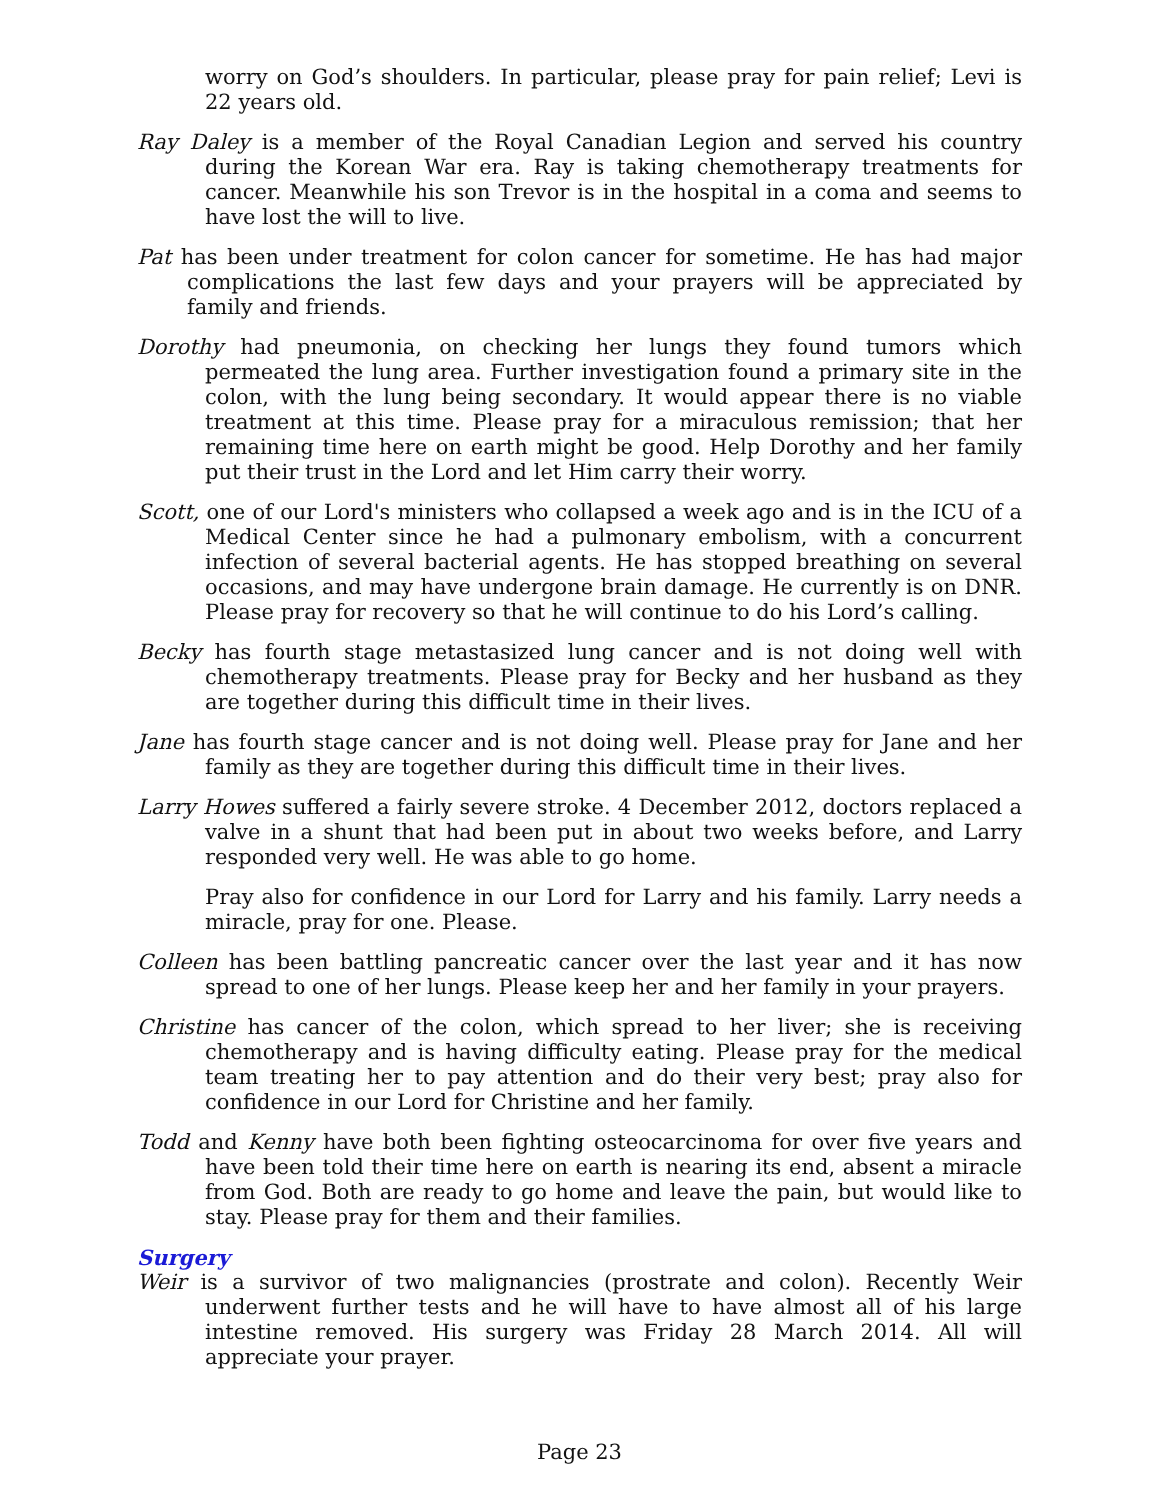worry on God’s shoulders. In particular, please pray for pain relief; Levi is 22 years old.
Ray Daley is a member of the Royal Canadian Legion and served his country during the Korean War era. Ray is taking chemotherapy treatments for cancer. Meanwhile his son Trevor is in the hospital in a coma and seems to have lost the will to live.
Pat has been under treatment for colon cancer for sometime. He has had major complications the last few days and your prayers will be appreciated by family and friends.
Dorothy had pneumonia, on checking her lungs they found tumors which permeated the lung area. Further investigation found a primary site in the colon, with the lung being secondary. It would appear there is no viable treatment at this time. Please pray for a miraculous remission; that her remaining time here on earth might be good. Help Dorothy and her family put their trust in the Lord and let Him carry their worry.
Scott, one of our Lord's ministers who collapsed a week ago and is in the ICU of a Medical Center since he had a pulmonary embolism, with a concurrent infection of several bacterial agents. He has stopped breathing on several occasions, and may have undergone brain damage. He currently is on DNR. Please pray for recovery so that he will continue to do his Lord’s calling.
Becky has fourth stage metastasized lung cancer and is not doing well with chemotherapy treatments. Please pray for Becky and her husband as they are together during this difficult time in their lives.
Jane has fourth stage cancer and is not doing well. Please pray for Jane and her family as they are together during this difficult time in their lives.
Larry Howes suffered a fairly severe stroke. 4 December 2012, doctors replaced a valve in a shunt that had been put in about two weeks before, and Larry responded very well. He was able to go home.
Pray also for confidence in our Lord for Larry and his family. Larry needs a miracle, pray for one. Please.
Colleen has been battling pancreatic cancer over the last year and it has now spread to one of her lungs. Please keep her and her family in your prayers.
Christine has cancer of the colon, which spread to her liver; she is receiving chemotherapy and is having difficulty eating. Please pray for the medical team treating her to pay attention and do their very best; pray also for confidence in our Lord for Christine and her family.
Todd and Kenny have both been fighting osteocarcinoma for over five years and have been told their time here on earth is nearing its end, absent a miracle from God. Both are ready to go home and leave the pain, but would like to stay. Please pray for them and their families.
Surgery
Weir is a survivor of two malignancies (prostrate and colon). Recently Weir underwent further tests and he will have to have almost all of his large intestine removed. His surgery was Friday 28 March 2014. All will appreciate your prayer.
Page 23